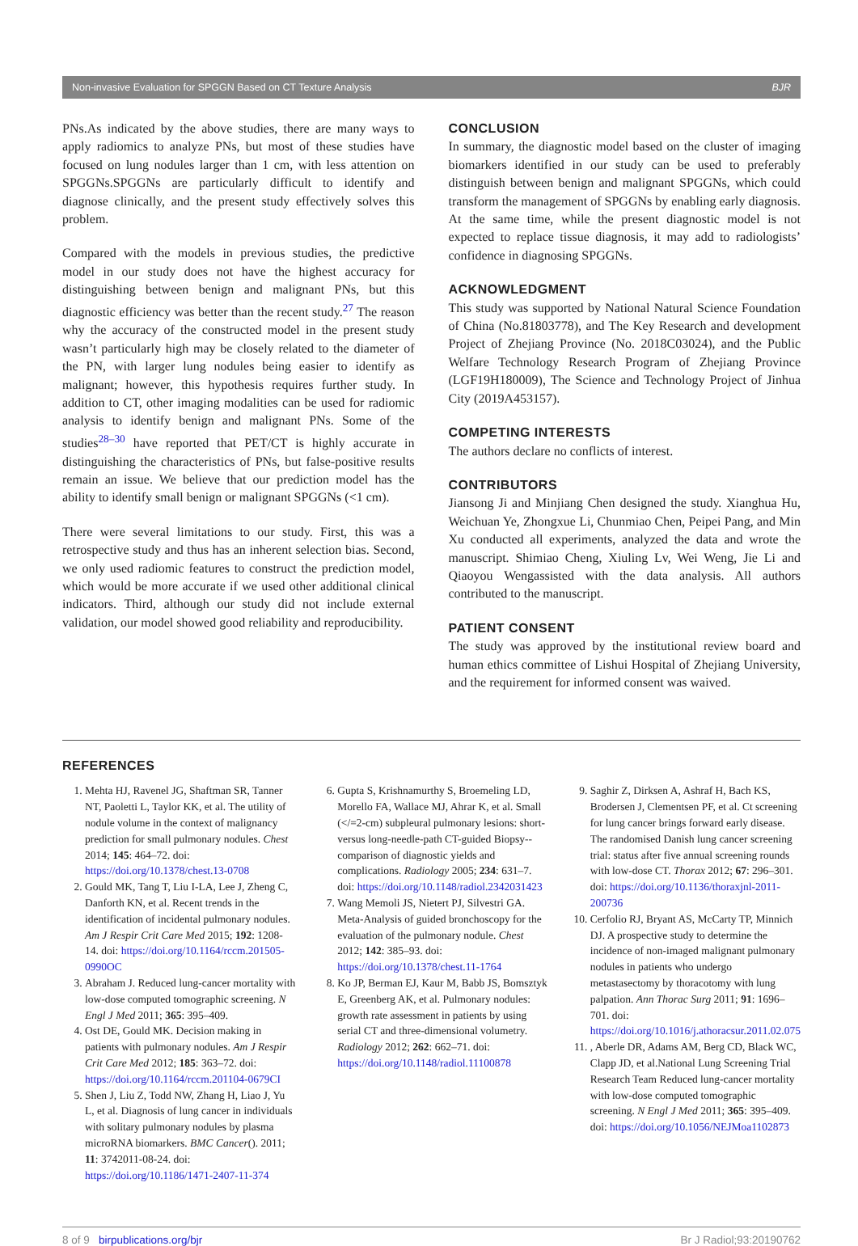Non-invasive Evaluation for SPGGN Based on CT Texture Analysis BJR
PNs.As indicated by the above studies, there are many ways to apply radiomics to analyze PNs, but most of these studies have focused on lung nodules larger than 1 cm, with less attention on SPGGNs.SPGGNs are particularly difficult to identify and diagnose clinically, and the present study effectively solves this problem.
Compared with the models in previous studies, the predictive model in our study does not have the highest accuracy for distinguishing between benign and malignant PNs, but this diagnostic efficiency was better than the recent study.<sup>27</sup> The reason why the accuracy of the constructed model in the present study wasn’t particularly high may be closely related to the diameter of the PN, with larger lung nodules being easier to identify as malignant; however, this hypothesis requires further study. In addition to CT, other imaging modalities can be used for radiomic analysis to identify benign and malignant PNs. Some of the studies<sup>28–30</sup> have reported that PET/CT is highly accurate in distinguishing the characteristics of PNs, but false-positive results remain an issue. We believe that our prediction model has the ability to identify small benign or malignant SPGGNs (<1 cm).
There were several limitations to our study. First, this was a retrospective study and thus has an inherent selection bias. Second, we only used radiomic features to construct the prediction model, which would be more accurate if we used other additional clinical indicators. Third, although our study did not include external validation, our model showed good reliability and reproducibility.
CONCLUSION
In summary, the diagnostic model based on the cluster of imaging biomarkers identified in our study can be used to preferably distinguish between benign and malignant SPGGNs, which could transform the management of SPGGNs by enabling early diagnosis. At the same time, while the present diagnostic model is not expected to replace tissue diagnosis, it may add to radiologists’ confidence in diagnosing SPGGNs.
ACKNOWLEDGMENT
This study was supported by National Natural Science Foundation of China (No.81803778), and The Key Research and development Project of Zhejiang Province (No. 2018C03024), and the Public Welfare Technology Research Program of Zhejiang Province (LGF19H180009), The Science and Technology Project of Jinhua City (2019A453157).
COMPETING INTERESTS
The authors declare no conflicts of interest.
CONTRIBUTORS
Jiansong Ji and Minjiang Chen designed the study. Xianghua Hu, Weichuan Ye, Zhongxue Li, Chunmiao Chen, Peipei Pang, and Min Xu conducted all experiments, analyzed the data and wrote the manuscript. Shimiao Cheng, Xiuling Lv, Wei Weng, Jie Li and Qiaoyou Wengassisted with the data analysis. All authors contributed to the manuscript.
PATIENT CONSENT
The study was approved by the institutional review board and human ethics committee of Lishui Hospital of Zhejiang University, and the requirement for informed consent was waived.
REFERENCES
1. Mehta HJ, Ravenel JG, Shaftman SR, Tanner NT, Paoletti L, Taylor KK, et al. The utility of nodule volume in the context of malignancy prediction for small pulmonary nodules. Chest 2014; 145: 464–72. doi: https://doi.org/10.1378/chest.13-0708
2. Gould MK, Tang T, Liu I-LA, Lee J, Zheng C, Danforth KN, et al. Recent trends in the identification of incidental pulmonary nodules. Am J Respir Crit Care Med 2015; 192: 1208-14. doi: https://doi.org/10.1164/rccm.201505-0990OC
3. Abraham J. Reduced lung-cancer mortality with low-dose computed tomographic screening. N Engl J Med 2011; 365: 395–409.
4. Ost DE, Gould MK. Decision making in patients with pulmonary nodules. Am J Respir Crit Care Med 2012; 185: 363–72. doi: https://doi.org/10.1164/rccm.201104-0679CI
5. Shen J, Liu Z, Todd NW, Zhang H, Liao J, Yu L, et al. Diagnosis of lung cancer in individuals with solitary pulmonary nodules by plasma microRNA biomarkers. BMC Cancer(). 2011; 11: 3742011-08-24. doi: https://doi.org/10.1186/1471-2407-11-374
6. Gupta S, Krishnamurthy S, Broemeling LD, Morello FA, Wallace MJ, Ahrar K, et al. Small (</=2-cm) subpleural pulmonary lesions: short- versus long-needle-path CT-guided Biopsy--comparison of diagnostic yields and complications. Radiology 2005; 234: 631–7. doi: https://doi.org/10.1148/radiol.2342031423
7. Wang Memoli JS, Nietert PJ, Silvestri GA. Meta-Analysis of guided bronchoscopy for the evaluation of the pulmonary nodule. Chest 2012; 142: 385–93. doi: https://doi.org/10.1378/chest.11-1764
8. Ko JP, Berman EJ, Kaur M, Babb JS, Bomsztyk E, Greenberg AK, et al. Pulmonary nodules: growth rate assessment in patients by using serial CT and three-dimensional volumetry. Radiology 2012; 262: 662–71. doi: https://doi.org/10.1148/radiol.11100878
9. Saghir Z, Dirksen A, Ashraf H, Bach KS, Brodersen J, Clementsen PF, et al. Ct screening for lung cancer brings forward early disease. The randomised Danish lung cancer screening trial: status after five annual screening rounds with low-dose CT. Thorax 2012; 67: 296–301. doi: https://doi.org/10.1136/thoraxjnl-2011-200736
10. Cerfolio RJ, Bryant AS, McCarty TP, Minnich DJ. A prospective study to determine the incidence of non-imaged malignant pulmonary nodules in patients who undergo metastasectomy by thoracotomy with lung palpation. Ann Thorac Surg 2011; 91: 1696–701. doi: https://doi.org/10.1016/j.athoracsur.2011.02.075
11. , Aberle DR, Adams AM, Berg CD, Black WC, Clapp JD, et al.National Lung Screening Trial Research Team Reduced lung-cancer mortality with low-dose computed tomographic screening. N Engl J Med 2011; 365: 395–409. doi: https://doi.org/10.1056/NEJMoa1102873
8 of 9 birpublications.org/bjr Br J Radiol;93:20190762